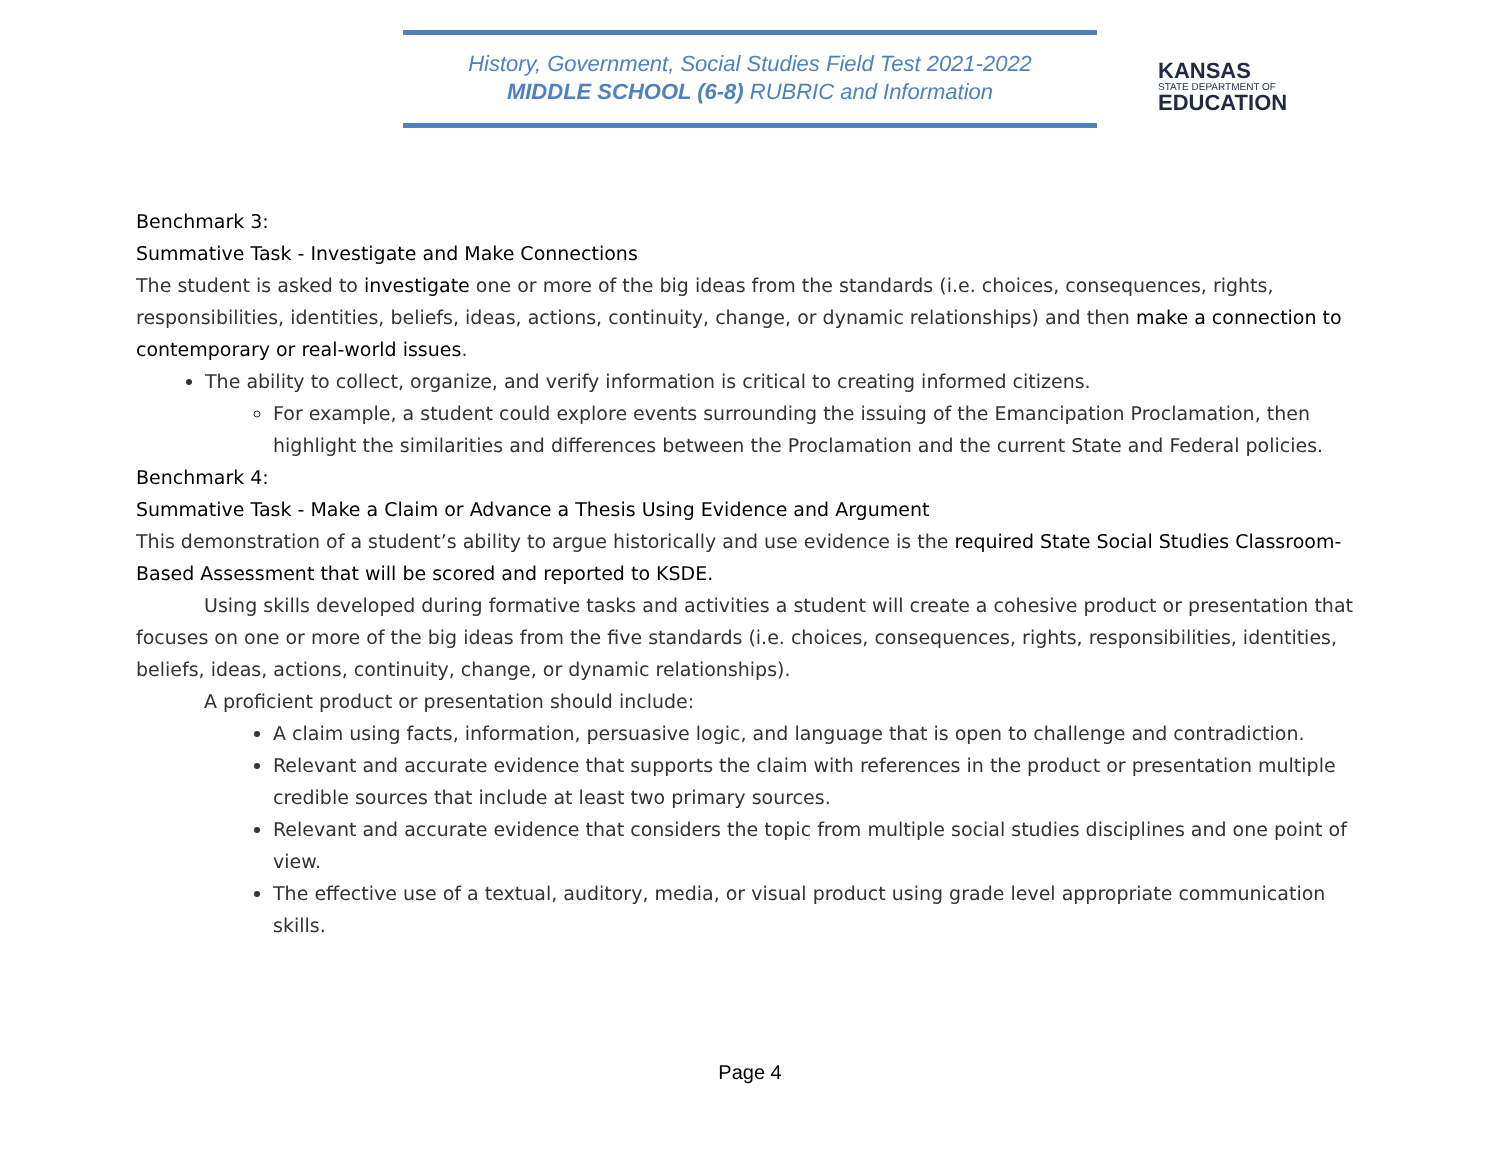History, Government, Social Studies Field Test 2021-2022
MIDDLE SCHOOL (6-8) RUBRIC and Information
KANSAS
STATE DEPARTMENT OF
EDUCATION
Benchmark 3:
Summative Task - Investigate and Make Connections
The student is asked to investigate one or more of the big ideas from the standards (i.e. choices, consequences, rights, responsibilities, identities, beliefs, ideas, actions, continuity, change, or dynamic relationships) and then make a connection to contemporary or real-world issues.
The ability to collect, organize, and verify information is critical to creating informed citizens.
For example, a student could explore events surrounding the issuing of the Emancipation Proclamation, then highlight the similarities and differences between the Proclamation and the current State and Federal policies.
Benchmark 4:
Summative Task - Make a Claim or Advance a Thesis Using Evidence and Argument
This demonstration of a student’s ability to argue historically and use evidence is the required State Social Studies Classroom-Based Assessment that will be scored and reported to KSDE.
Using skills developed during formative tasks and activities a student will create a cohesive product or presentation that focuses on one or more of the big ideas from the five standards (i.e. choices, consequences, rights, responsibilities, identities, beliefs, ideas, actions, continuity, change, or dynamic relationships).
A proficient product or presentation should include:
A claim using facts, information, persuasive logic, and language that is open to challenge and contradiction.
Relevant and accurate evidence that supports the claim with references in the product or presentation multiple credible sources that include at least two primary sources.
Relevant and accurate evidence that considers the topic from multiple social studies disciplines and one point of view.
The effective use of a textual, auditory, media, or visual product using grade level appropriate communication skills.
Page 4